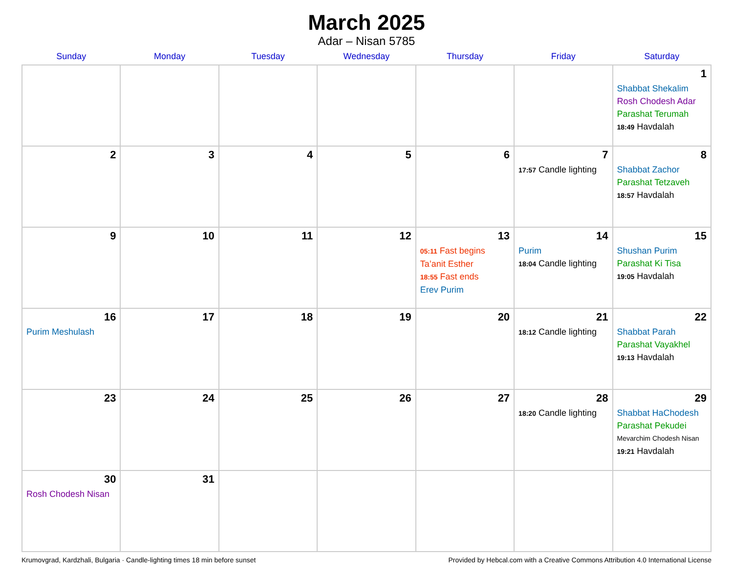March 2025
Adar – Nisan 5785
| Sunday | Monday | Tuesday | Wednesday | Thursday | Friday | Saturday |
| --- | --- | --- | --- | --- | --- | --- |
| | | | | | | 1 Shabbat Shekalim Rosh Chodesh Adar Parashat Terumah 18:49 Havdalah |
| 2 | 3 | 4 | 5 | 6 | 7 17:57 Candle lighting | 8 Shabbat Zachor Parashat Tetzaveh 18:57 Havdalah |
| 9 | 10 | 11 | 12 | 13 05:11 Fast begins Ta’anit Esther 18:55 Fast ends Erev Purim | 14 Purim 18:04 Candle lighting | 15 Shushan Purim Parashat Ki Tisa 19:05 Havdalah |
| 16 Purim Meshulash | 17 | 18 | 19 | 20 | 21 18:12 Candle lighting | 22 Shabbat Parah Parashat Vayakhel 19:13 Havdalah |
| 23 | 24 | 25 | 26 | 27 | 28 18:20 Candle lighting | 29 Shabbat HaChodesh Parashat Pekudei Mevarchim Chodesh Nisan 19:21 Havdalah |
| 30 Rosh Chodesh Nisan | 31 | | | | | |
Krumovgrad, Kardzhali, Bulgaria · Candle-lighting times 18 min before sunset Provided by Hebcal.com with a Creative Commons Attribution 4.0 International License